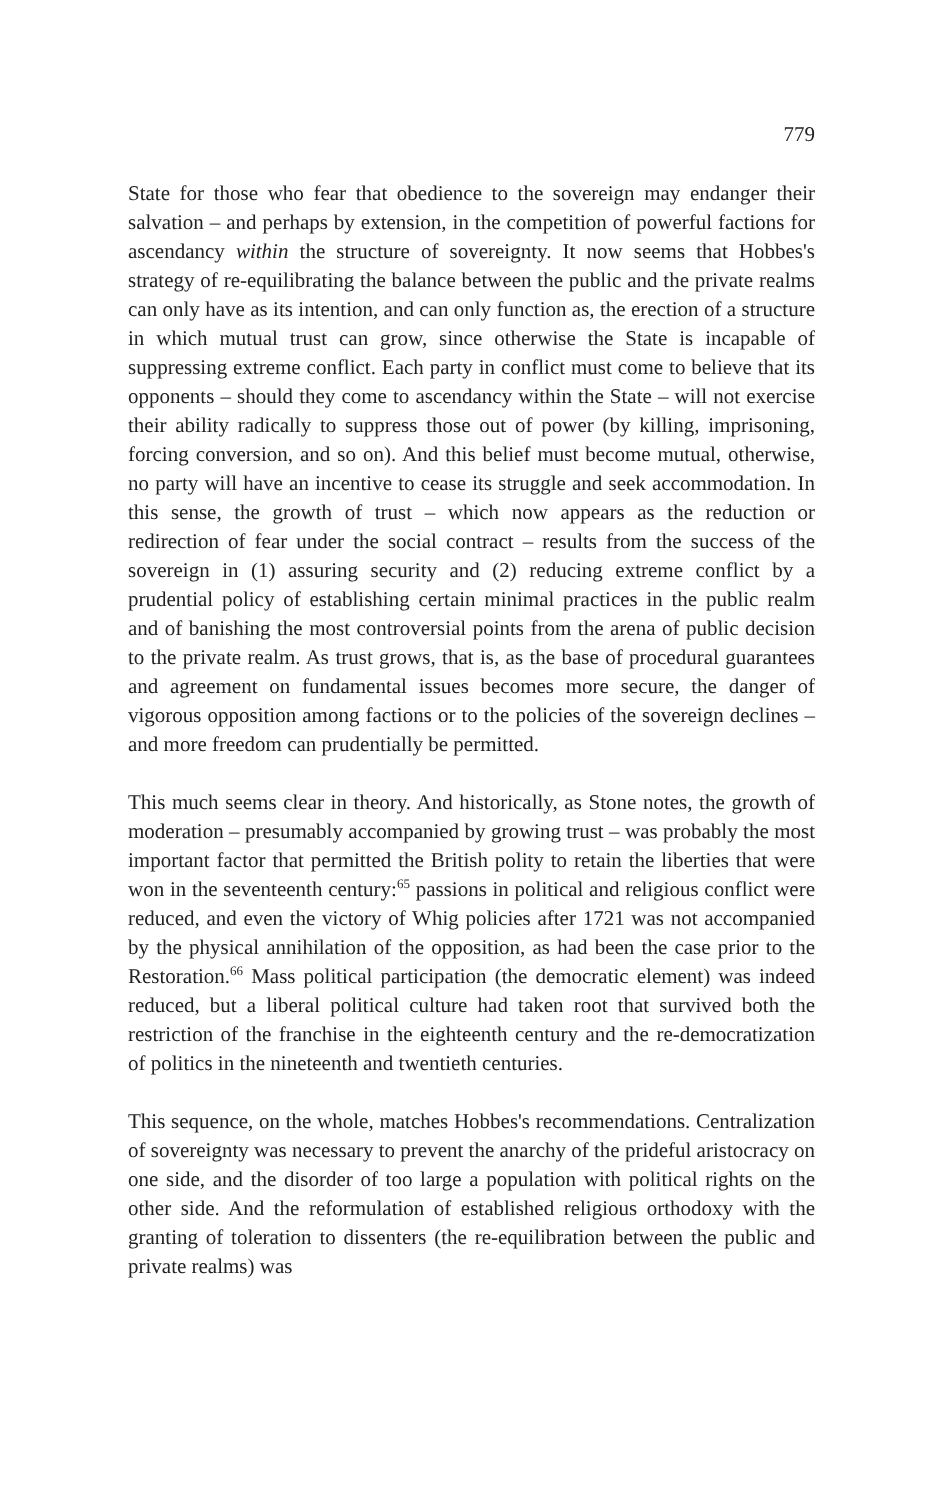779
State for those who fear that obedience to the sovereign may endanger their salvation – and perhaps by extension, in the competition of powerful factions for ascendancy within the structure of sovereignty. It now seems that Hobbes's strategy of re-equilibrating the balance between the public and the private realms can only have as its intention, and can only function as, the erection of a structure in which mutual trust can grow, since otherwise the State is incapable of suppressing extreme conflict. Each party in conflict must come to believe that its opponents – should they come to ascendancy within the State – will not exercise their ability radically to suppress those out of power (by killing, imprisoning, forcing conversion, and so on). And this belief must become mutual, otherwise, no party will have an incentive to cease its struggle and seek accommodation. In this sense, the growth of trust – which now appears as the reduction or redirection of fear under the social contract – results from the success of the sovereign in (1) assuring security and (2) reducing extreme conflict by a prudential policy of establishing certain minimal practices in the public realm and of banishing the most controversial points from the arena of public decision to the private realm. As trust grows, that is, as the base of procedural guarantees and agreement on fundamental issues becomes more secure, the danger of vigorous opposition among factions or to the policies of the sovereign declines – and more freedom can prudentially be permitted.
This much seems clear in theory. And historically, as Stone notes, the growth of moderation – presumably accompanied by growing trust – was probably the most important factor that permitted the British polity to retain the liberties that were won in the seventeenth century:<sup>65</sup> passions in political and religious conflict were reduced, and even the victory of Whig policies after 1721 was not accompanied by the physical annihilation of the opposition, as had been the case prior to the Restoration.<sup>66</sup> Mass political participation (the democratic element) was indeed reduced, but a liberal political culture had taken root that survived both the restriction of the franchise in the eighteenth century and the re-democratization of politics in the nineteenth and twentieth centuries.
This sequence, on the whole, matches Hobbes's recommendations. Centralization of sovereignty was necessary to prevent the anarchy of the prideful aristocracy on one side, and the disorder of too large a population with political rights on the other side. And the reformulation of established religious orthodoxy with the granting of toleration to dissenters (the re-equilibration between the public and private realms) was